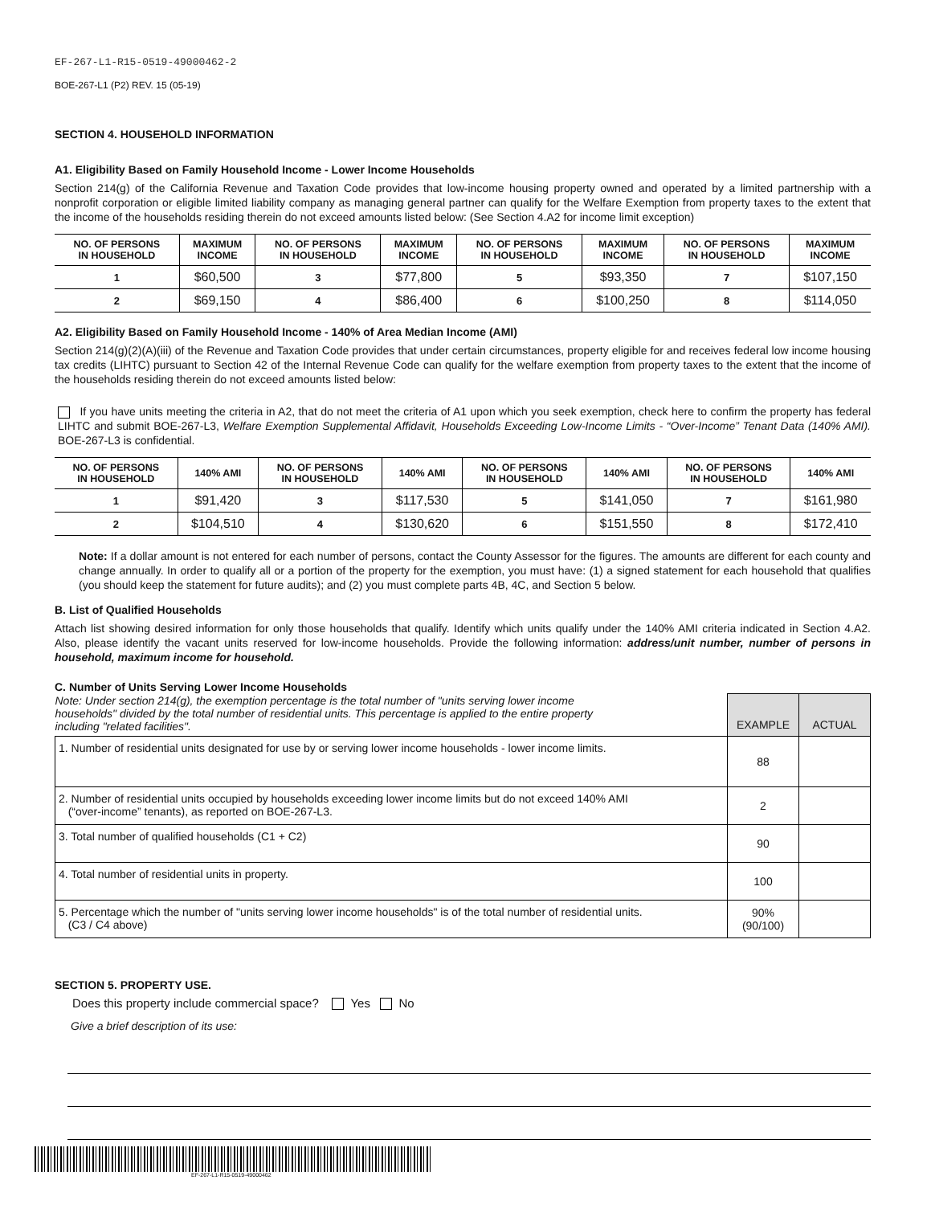EF-267-L1-R15-0519-49000462-2
BOE-267-L1 (P2) REV. 15 (05-19)
SECTION 4. HOUSEHOLD INFORMATION
A1. Eligibility Based on Family Household Income - Lower Income Households
Section 214(g) of the California Revenue and Taxation Code provides that low-income housing property owned and operated by a limited partnership with a nonprofit corporation or eligible limited liability company as managing general partner can qualify for the Welfare Exemption from property taxes to the extent that the income of the households residing therein do not exceed amounts listed below: (See Section 4.A2 for income limit exception)
| NO. OF PERSONS IN HOUSEHOLD | MAXIMUM INCOME | NO. OF PERSONS IN HOUSEHOLD | MAXIMUM INCOME | NO. OF PERSONS IN HOUSEHOLD | MAXIMUM INCOME | NO. OF PERSONS IN HOUSEHOLD | MAXIMUM INCOME |
| --- | --- | --- | --- | --- | --- | --- | --- |
| 1 | $60,500 | 3 | $77,800 | 5 | $93,350 | 7 | $107,150 |
| 2 | $69,150 | 4 | $86,400 | 6 | $100,250 | 8 | $114,050 |
A2. Eligibility Based on Family Household Income - 140% of Area Median Income (AMI)
Section 214(g)(2)(A)(iii) of the Revenue and Taxation Code provides that under certain circumstances, property eligible for and receives federal low income housing tax credits (LIHTC) pursuant to Section 42 of the Internal Revenue Code can qualify for the welfare exemption from property taxes to the extent that the income of the households residing therein do not exceed amounts listed below:
If you have units meeting the criteria in A2, that do not meet the criteria of A1 upon which you seek exemption, check here to confirm the property has federal LIHTC and submit BOE-267-L3, Welfare Exemption Supplemental Affidavit, Households Exceeding Low-Income Limits - “Over-Income” Tenant Data (140% AMI). BOE-267-L3 is confidential.
| NO. OF PERSONS IN HOUSEHOLD | 140% AMI | NO. OF PERSONS IN HOUSEHOLD | 140% AMI | NO. OF PERSONS IN HOUSEHOLD | 140% AMI | NO. OF PERSONS IN HOUSEHOLD | 140% AMI |
| --- | --- | --- | --- | --- | --- | --- | --- |
| 1 | $91,420 | 3 | $117,530 | 5 | $141,050 | 7 | $161,980 |
| 2 | $104,510 | 4 | $130,620 | 6 | $151,550 | 8 | $172,410 |
Note: If a dollar amount is not entered for each number of persons, contact the County Assessor for the figures. The amounts are different for each county and change annually. In order to qualify all or a portion of the property for the exemption, you must have: (1) a signed statement for each household that qualifies (you should keep the statement for future audits); and (2) you must complete parts 4B, 4C, and Section 5 below.
B. List of Qualified Households
Attach list showing desired information for only those households that qualify. Identify which units qualify under the 140% AMI criteria indicated in Section 4.A2. Also, please identify the vacant units reserved for low-income households. Provide the following information: address/unit number, number of persons in household, maximum income for household.
C. Number of Units Serving Lower Income Households
| Note: Under section 214(g), the exemption percentage is the total number of "units serving lower income households" divided by the total number of residential units. This percentage is applied to the entire property including "related facilities". | EXAMPLE | ACTUAL |
| 1. Number of residential units designated for use by or serving lower income households - lower income limits. | 88 | |
| 2. Number of residential units occupied by households exceeding lower income limits but do not exceed 140% AMI (“over-income” tenants), as reported on BOE-267-L3. | 2 | |
| 3. Total number of qualified households (C1 + C2) | 90 | |
| 4. Total number of residential units in property. | 100 | |
| 5. Percentage which the number of "units serving lower income households" is of the total number of residential units. (C3 / C4 above) | 90% (90/100) | |
SECTION 5. PROPERTY USE.
Does this property include commercial space? Yes No
Give a brief description of its use:
EF-267-L1-R15-0519-49000462